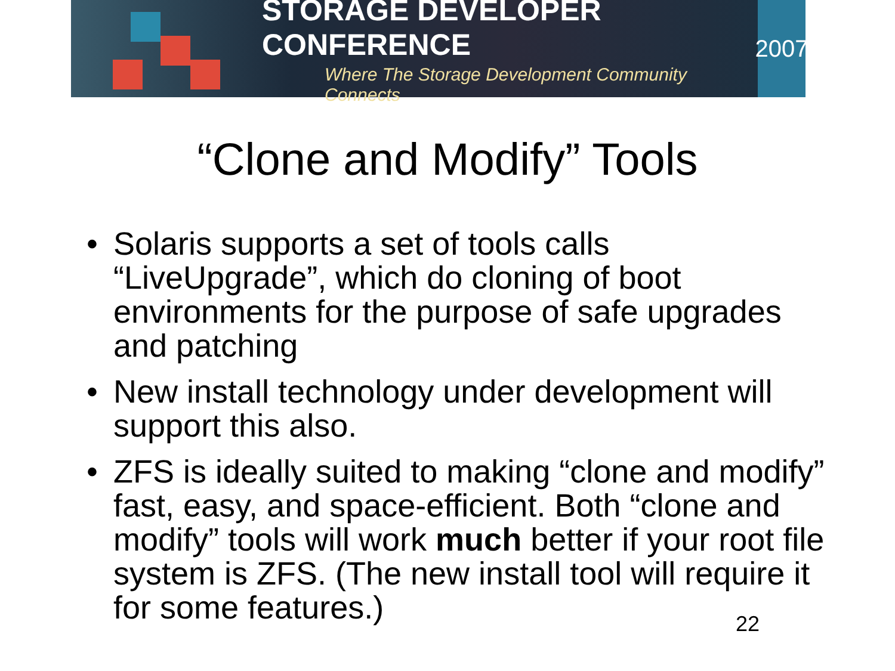STORAGE DEVELOPER CONFERENCE
Where The Storage Development Community Connects
2007
“Clone and Modify” Tools
• Solaris supports a set of tools calls “LiveUpgrade”, which do cloning of boot environments for the purpose of safe upgrades and patching
• New install technology under development will support this also.
• ZFS is ideally suited to making “clone and modify” fast, easy, and space-efficient. Both “clone and modify” tools will work much better if your root file system is ZFS. (The new install tool will require it for some features.)
22